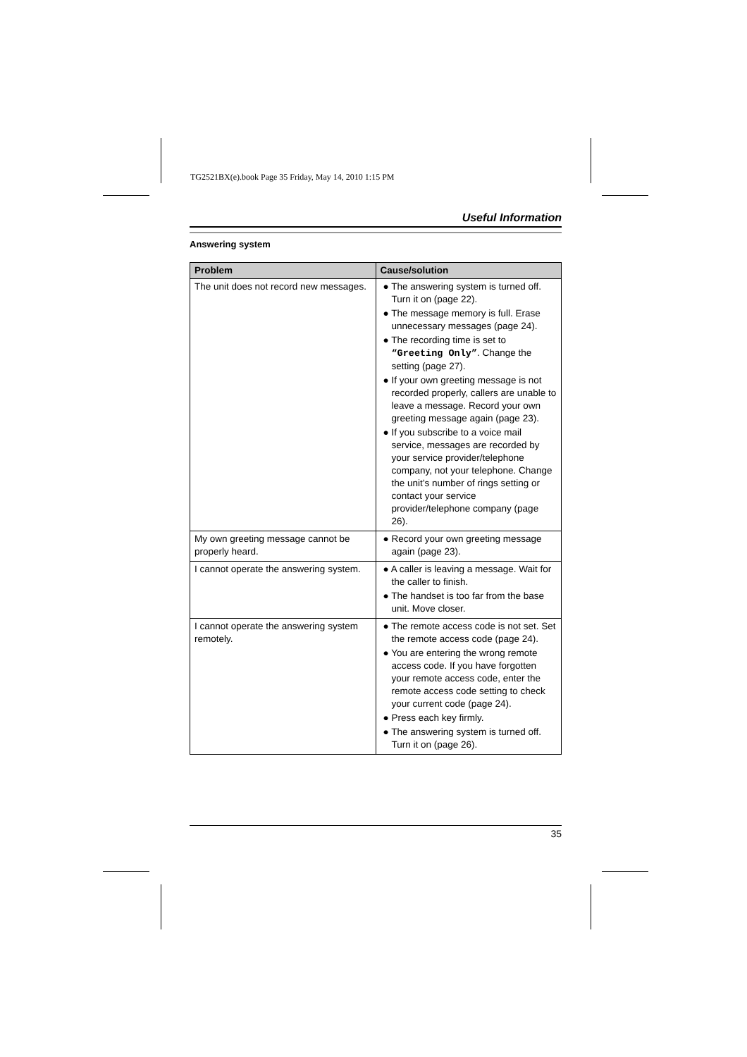TG2521BX(e).book Page 35 Friday, May 14, 2010 1:15 PM
Useful Information
Answering system
| Problem | Cause/solution |
| --- | --- |
| The unit does not record new messages. | ● The answering system is turned off. Turn it on (page 22). ● The message memory is full. Erase unnecessary messages (page 24). ● The recording time is set to “Greeting Only” . Change the setting (page 27). ● If your own greeting message is not recorded properly, callers are unable to leave a message. Record your own greeting message again (page 23). ● If you subscribe to a voice mail service, messages are recorded by your service provider/telephone company, not your telephone. Change the unit’s number of rings setting or contact your service provider/telephone company (page 26). |
| My own greeting message cannot be properly heard. | ● Record your own greeting message again (page 23). |
| I cannot operate the answering system. | ● A caller is leaving a message. Wait for the caller to finish. ● The handset is too far from the base unit. Move closer. |
| I cannot operate the answering system remotely. | ● The remote access code is not set. Set the remote access code (page 24). ● You are entering the wrong remote access code. If you have forgotten your remote access code, enter the remote access code setting to check your current code (page 24). ● Press each key firmly. ● The answering system is turned off. Turn it on (page 26). |
35